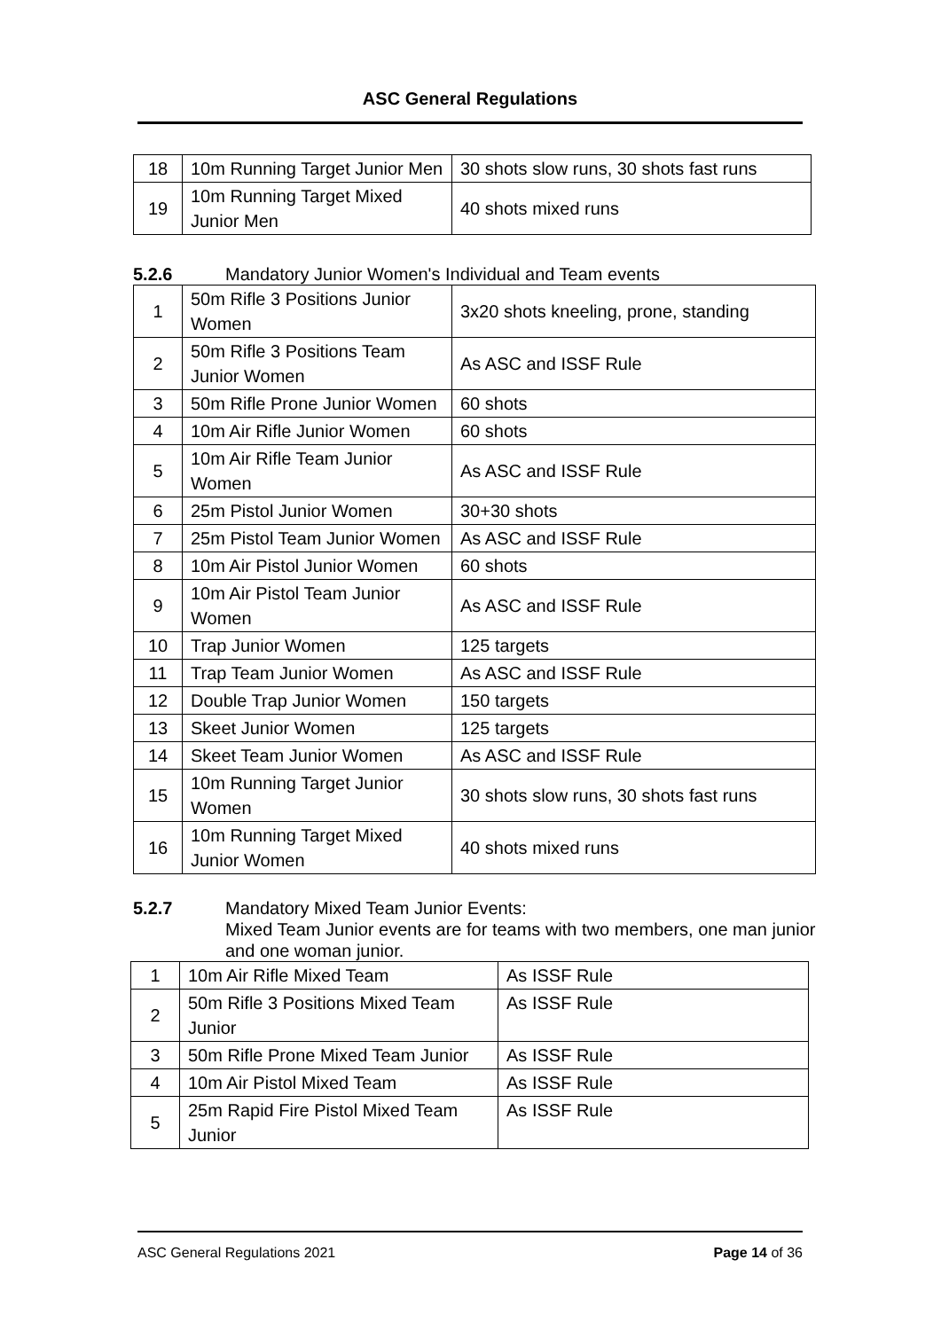ASC General Regulations
| 18 | 10m Running Target Junior Men | 30 shots slow runs, 30 shots fast runs |
| 19 | 10m Running Target Mixed Junior Men | 40 shots mixed runs |
5.2.6 Mandatory Junior Women's Individual and Team events
| 1 | 50m Rifle 3 Positions Junior Women | 3x20 shots kneeling, prone, standing |
| 2 | 50m Rifle 3 Positions Team Junior Women | As ASC and ISSF Rule |
| 3 | 50m Rifle Prone Junior Women | 60 shots |
| 4 | 10m Air Rifle Junior Women | 60 shots |
| 5 | 10m Air Rifle Team Junior Women | As ASC and ISSF Rule |
| 6 | 25m Pistol Junior Women | 30+30 shots |
| 7 | 25m Pistol Team Junior Women | As ASC and ISSF Rule |
| 8 | 10m Air Pistol Junior Women | 60 shots |
| 9 | 10m Air Pistol Team Junior Women | As ASC and ISSF Rule |
| 10 | Trap Junior Women | 125 targets |
| 11 | Trap Team Junior Women | As ASC and ISSF Rule |
| 12 | Double Trap Junior Women | 150 targets |
| 13 | Skeet Junior Women | 125 targets |
| 14 | Skeet Team Junior Women | As ASC and ISSF Rule |
| 15 | 10m Running Target Junior Women | 30 shots slow runs, 30 shots fast runs |
| 16 | 10m Running Target Mixed Junior Women | 40 shots mixed runs |
5.2.7 Mandatory Mixed Team Junior Events:
Mixed Team Junior events are for teams with two members, one man junior and one woman junior.
| 1 | 10m Air Rifle Mixed Team | As ISSF Rule |
| 2 | 50m Rifle 3 Positions Mixed Team Junior | As ISSF Rule |
| 3 | 50m Rifle Prone Mixed Team Junior | As ISSF Rule |
| 4 | 10m Air Pistol Mixed Team | As ISSF Rule |
| 5 | 25m Rapid Fire Pistol Mixed Team Junior | As ISSF Rule |
ASC General Regulations 2021 Page 14 of 36